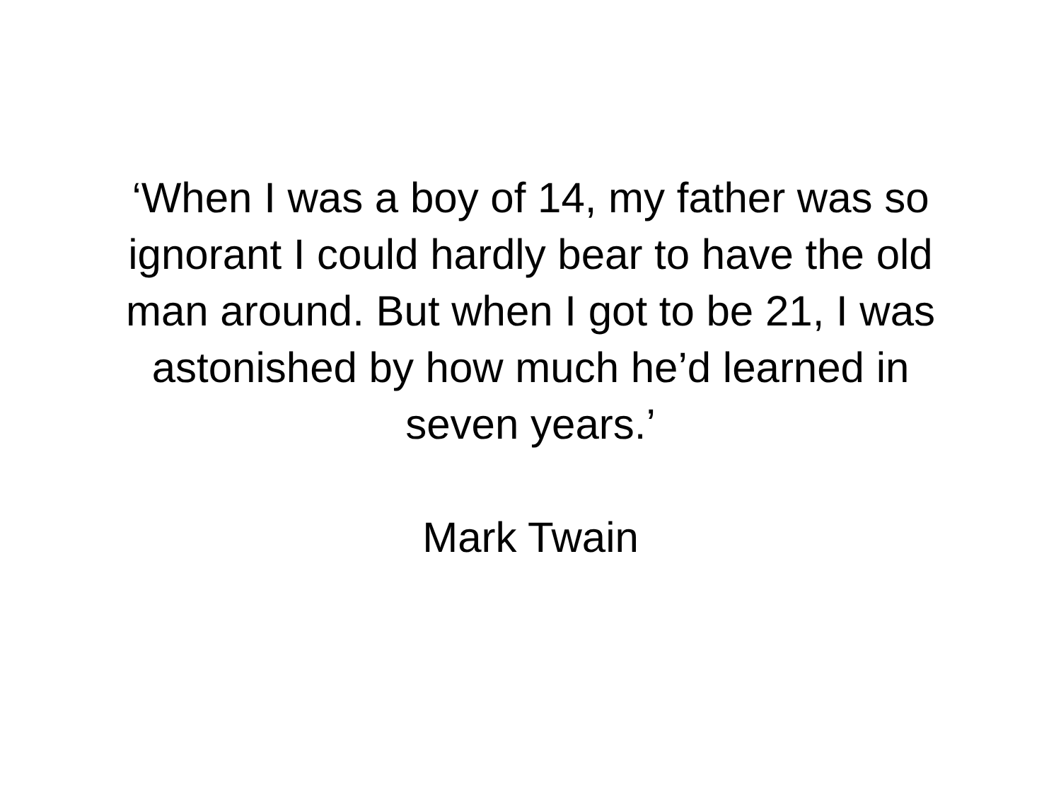‘When I was a boy of 14, my father was so
ignorant I could hardly bear to have the old
man around. But when I got to be 21, I was
astonished by how much he’d learned in
seven years.’
Mark Twain